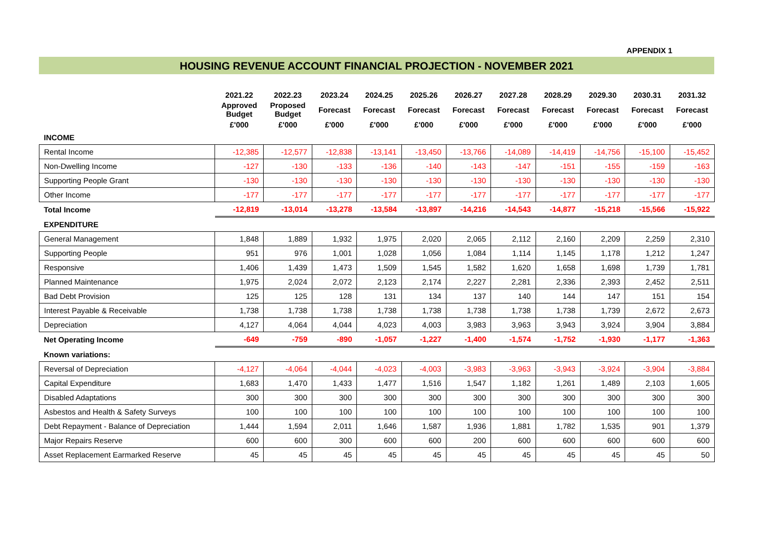APPENDIX 1
HOUSING REVENUE ACCOUNT FINANCIAL PROJECTION - NOVEMBER 2021
| | 2021.22 | 2022.23 | 2023.24 | 2024.25 | 2025.26 | 2026.27 | 2027.28 | 2028.29 | 2029.30 | 2030.31 | 2031.32 |
| --- | --- | --- | --- | --- | --- | --- | --- | --- | --- | --- | --- |
| | Approved Budget | Proposed Budget | Forecast | Forecast | Forecast | Forecast | Forecast | Forecast | Forecast | Forecast | Forecast |
| | £'000 | £'000 | £'000 | £'000 | £'000 | £'000 | £'000 | £'000 | £'000 | £'000 | £'000 |
| INCOME | | | | | | | | | | | |
| Rental Income | -12,385 | -12,577 | -12,838 | -13,141 | -13,450 | -13,766 | -14,089 | -14,419 | -14,756 | -15,100 | -15,452 |
| Non-Dwelling Income | -127 | -130 | -133 | -136 | -140 | -143 | -147 | -151 | -155 | -159 | -163 |
| Supporting People Grant | -130 | -130 | -130 | -130 | -130 | -130 | -130 | -130 | -130 | -130 | -130 |
| Other Income | -177 | -177 | -177 | -177 | -177 | -177 | -177 | -177 | -177 | -177 | -177 |
| Total Income | -12,819 | -13,014 | -13,278 | -13,584 | -13,897 | -14,216 | -14,543 | -14,877 | -15,218 | -15,566 | -15,922 |
| EXPENDITURE | | | | | | | | | | | |
| General Management | 1,848 | 1,889 | 1,932 | 1,975 | 2,020 | 2,065 | 2,112 | 2,160 | 2,209 | 2,259 | 2,310 |
| Supporting People | 951 | 976 | 1,001 | 1,028 | 1,056 | 1,084 | 1,114 | 1,145 | 1,178 | 1,212 | 1,247 |
| Responsive | 1,406 | 1,439 | 1,473 | 1,509 | 1,545 | 1,582 | 1,620 | 1,658 | 1,698 | 1,739 | 1,781 |
| Planned Maintenance | 1,975 | 2,024 | 2,072 | 2,123 | 2,174 | 2,227 | 2,281 | 2,336 | 2,393 | 2,452 | 2,511 |
| Bad Debt Provision | 125 | 125 | 128 | 131 | 134 | 137 | 140 | 144 | 147 | 151 | 154 |
| Interest Payable & Receivable | 1,738 | 1,738 | 1,738 | 1,738 | 1,738 | 1,738 | 1,738 | 1,738 | 1,739 | 2,672 | 2,673 |
| Depreciation | 4,127 | 4,064 | 4,044 | 4,023 | 4,003 | 3,983 | 3,963 | 3,943 | 3,924 | 3,904 | 3,884 |
| Net Operating Income | -649 | -759 | -890 | -1,057 | -1,227 | -1,400 | -1,574 | -1,752 | -1,930 | -1,177 | -1,363 |
| Known variations: | | | | | | | | | | | |
| Reversal of Depreciation | -4,127 | -4,064 | -4,044 | -4,023 | -4,003 | -3,983 | -3,963 | -3,943 | -3,924 | -3,904 | -3,884 |
| Capital Expenditure | 1,683 | 1,470 | 1,433 | 1,477 | 1,516 | 1,547 | 1,182 | 1,261 | 1,489 | 2,103 | 1,605 |
| Disabled Adaptations | 300 | 300 | 300 | 300 | 300 | 300 | 300 | 300 | 300 | 300 | 300 |
| Asbestos and Health & Safety Surveys | 100 | 100 | 100 | 100 | 100 | 100 | 100 | 100 | 100 | 100 | 100 |
| Debt Repayment - Balance of Depreciation | 1,444 | 1,594 | 2,011 | 1,646 | 1,587 | 1,936 | 1,881 | 1,782 | 1,535 | 901 | 1,379 |
| Major Repairs Reserve | 600 | 600 | 300 | 600 | 600 | 200 | 600 | 600 | 600 | 600 | 600 |
| Asset Replacement Earmarked Reserve | 45 | 45 | 45 | 45 | 45 | 45 | 45 | 45 | 45 | 45 | 50 |